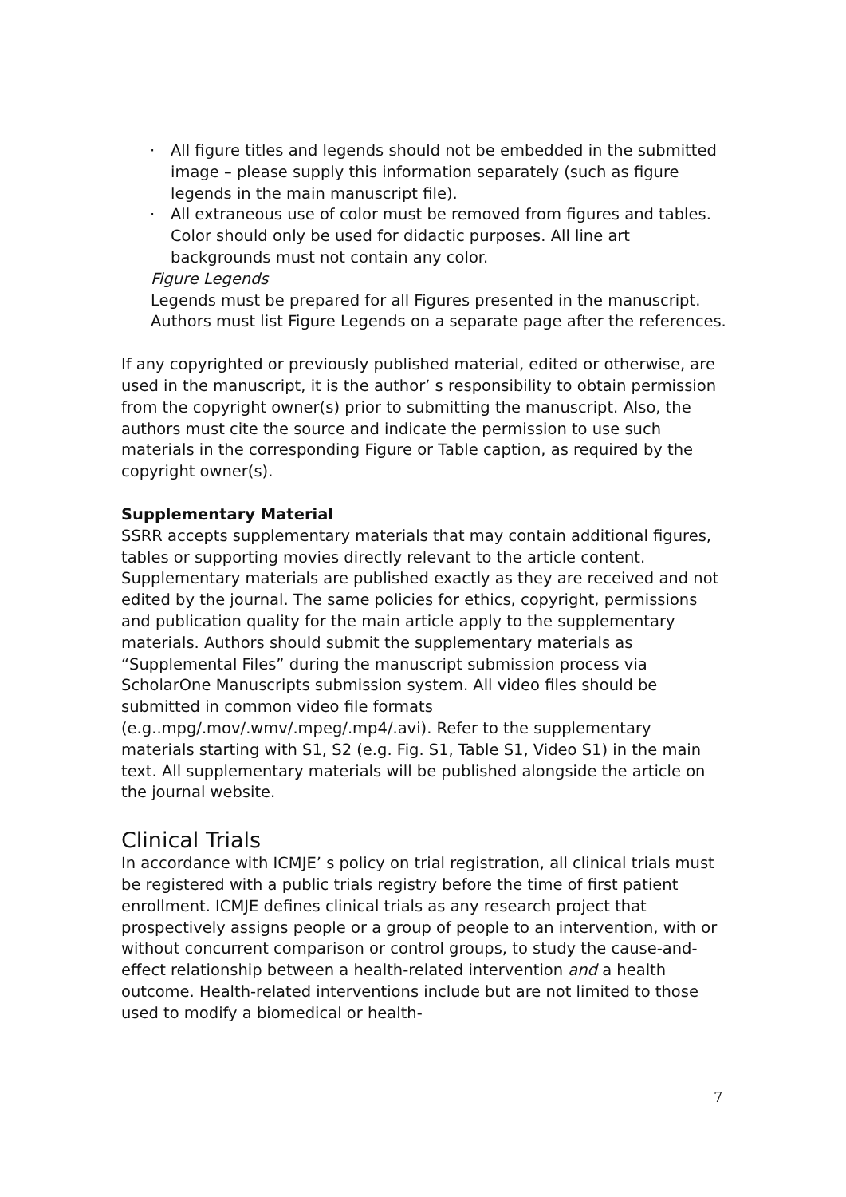· All figure titles and legends should not be embedded in the submitted image – please supply this information separately (such as figure legends in the main manuscript file).
· All extraneous use of color must be removed from figures and tables. Color should only be used for didactic purposes. All line art backgrounds must not contain any color.
Figure Legends
Legends must be prepared for all Figures presented in the manuscript. Authors must list Figure Legends on a separate page after the references.
If any copyrighted or previously published material, edited or otherwise, are used in the manuscript, it is the author’ s responsibility to obtain permission from the copyright owner(s) prior to submitting the manuscript. Also, the authors must cite the source and indicate the permission to use such materials in the corresponding Figure or Table caption, as required by the copyright owner(s).
Supplementary Material
SSRR accepts supplementary materials that may contain additional figures, tables or supporting movies directly relevant to the article content. Supplementary materials are published exactly as they are received and not edited by the journal. The same policies for ethics, copyright, permissions and publication quality for the main article apply to the supplementary materials. Authors should submit the supplementary materials as “Supplemental Files” during the manuscript submission process via ScholarOne Manuscripts submission system. All video files should be submitted in common video file formats (e.g..mpg/.mov/.wmv/.mpeg/.mp4/.avi). Refer to the supplementary materials starting with S1, S2 (e.g. Fig. S1, Table S1, Video S1) in the main text. All supplementary materials will be published alongside the article on the journal website.
Clinical Trials
In accordance with ICMJE’ s policy on trial registration, all clinical trials must be registered with a public trials registry before the time of first patient enrollment. ICMJE defines clinical trials as any research project that prospectively assigns people or a group of people to an intervention, with or without concurrent comparison or control groups, to study the cause-and-effect relationship between a health-related intervention and a health outcome. Health-related interventions include but are not limited to those used to modify a biomedical or health-
7